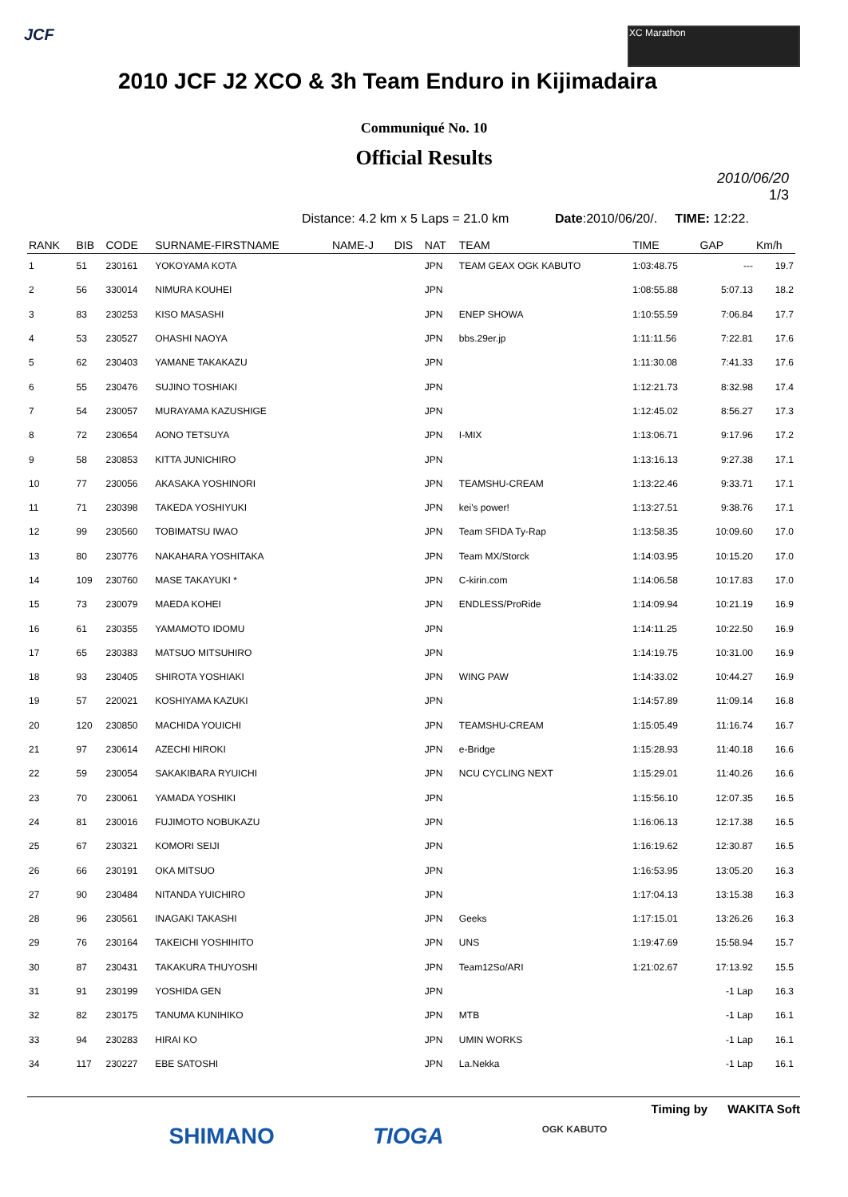JCF XC Marathon
2010 JCF J2 XCO & 3h Team Enduro in Kijimadaira
Communiqué No. 10
Official Results
2010/06/20
1/3
Distance: 4.2 km x 5 Laps = 21.0 km Date:2010/06/20/. TIME: 12:22.
| RANK | BIB | CODE | SURNAME-FIRSTNAME | NAME-J | DIS | NAT | TEAM | TIME | GAP | Km/h |
| --- | --- | --- | --- | --- | --- | --- | --- | --- | --- | --- |
| 1 | 51 | 230161 | YOKOYAMA KOTA | | | JPN | TEAM GEAX OGK KABUTO | 1:03:48.75 | --- | 19.7 |
| 2 | 56 | 330014 | NIMURA KOUHEI | | | JPN | | 1:08:55.88 | 5:07.13 | 18.2 |
| 3 | 83 | 230253 | KISO MASASHI | | | JPN | ENEP SHOWA | 1:10:55.59 | 7:06.84 | 17.7 |
| 4 | 53 | 230527 | OHASHI NAOYA | | | JPN | bbs.29er.jp | 1:11:11.56 | 7:22.81 | 17.6 |
| 5 | 62 | 230403 | YAMANE TAKAKAZU | | | JPN | | 1:11:30.08 | 7:41.33 | 17.6 |
| 6 | 55 | 230476 | SUJINO TOSHIAKI | | | JPN | | 1:12:21.73 | 8:32.98 | 17.4 |
| 7 | 54 | 230057 | MURAYAMA KAZUSHIGE | | | JPN | | 1:12:45.02 | 8:56.27 | 17.3 |
| 8 | 72 | 230654 | AONO TETSUYA | | | JPN | I-MIX | 1:13:06.71 | 9:17.96 | 17.2 |
| 9 | 58 | 230853 | KITTA JUNICHIRO | | | JPN | | 1:13:16.13 | 9:27.38 | 17.1 |
| 10 | 77 | 230056 | AKASAKA YOSHINORI | | | JPN | TEAMSHU-CREAM | 1:13:22.46 | 9:33.71 | 17.1 |
| 11 | 71 | 230398 | TAKEDA YOSHIYUKI | | | JPN | kei's power! | 1:13:27.51 | 9:38.76 | 17.1 |
| 12 | 99 | 230560 | TOBIMATSU IWAO | | | JPN | Team SFIDA Ty-Rap | 1:13:58.35 | 10:09.60 | 17.0 |
| 13 | 80 | 230776 | NAKAHARA YOSHITAKA | | | JPN | Team MX/Storck | 1:14:03.95 | 10:15.20 | 17.0 |
| 14 | 109 | 230760 | MASE TAKAYUKI * | | | JPN | C-kirin.com | 1:14:06.58 | 10:17.83 | 17.0 |
| 15 | 73 | 230079 | MAEDA KOHEI | | | JPN | ENDLESS/ProRide | 1:14:09.94 | 10:21.19 | 16.9 |
| 16 | 61 | 230355 | YAMAMOTO IDOMU | | | JPN | | 1:14:11.25 | 10:22.50 | 16.9 |
| 17 | 65 | 230383 | MATSUO MITSUHIRO | | | JPN | | 1:14:19.75 | 10:31.00 | 16.9 |
| 18 | 93 | 230405 | SHIROTA YOSHIAKI | | | JPN | WING PAW | 1:14:33.02 | 10:44.27 | 16.9 |
| 19 | 57 | 220021 | KOSHIYAMA KAZUKI | | | JPN | | 1:14:57.89 | 11:09.14 | 16.8 |
| 20 | 120 | 230850 | MACHIDA YOUICHI | | | JPN | TEAMSHU-CREAM | 1:15:05.49 | 11:16.74 | 16.7 |
| 21 | 97 | 230614 | AZECHI HIROKI | | | JPN | e-Bridge | 1:15:28.93 | 11:40.18 | 16.6 |
| 22 | 59 | 230054 | SAKAKIBARA RYUICHI | | | JPN | NCU CYCLING NEXT | 1:15:29.01 | 11:40.26 | 16.6 |
| 23 | 70 | 230061 | YAMADA YOSHIKI | | | JPN | | 1:15:56.10 | 12:07.35 | 16.5 |
| 24 | 81 | 230016 | FUJIMOTO NOBUKAZU | | | JPN | | 1:16:06.13 | 12:17.38 | 16.5 |
| 25 | 67 | 230321 | KOMORI SEIJI | | | JPN | | 1:16:19.62 | 12:30.87 | 16.5 |
| 26 | 66 | 230191 | OKA MITSUO | | | JPN | | 1:16:53.95 | 13:05.20 | 16.3 |
| 27 | 90 | 230484 | NITANDA YUICHIRO | | | JPN | | 1:17:04.13 | 13:15.38 | 16.3 |
| 28 | 96 | 230561 | INAGAKI TAKASHI | | | JPN | Geeks | 1:17:15.01 | 13:26.26 | 16.3 |
| 29 | 76 | 230164 | TAKEICHI YOSHIHITO | | | JPN | UNS | 1:19:47.69 | 15:58.94 | 15.7 |
| 30 | 87 | 230431 | TAKAKURA THUYOSHI | | | JPN | Team12So/ARI | 1:21:02.67 | 17:13.92 | 15.5 |
| 31 | 91 | 230199 | YOSHIDA GEN | | | JPN | | | -1 Lap | 16.3 |
| 32 | 82 | 230175 | TANUMA KUNIHIKO | | | JPN | MTB | | -1 Lap | 16.1 |
| 33 | 94 | 230283 | HIRAI KO | | | JPN | UMIN WORKS | | -1 Lap | 16.1 |
| 34 | 117 | 230227 | EBE SATOSHI | | | JPN | La.Nekka | | -1 Lap | 16.1 |
Timing by WAKITA Soft
SHIMANO TIOGA OGK KABUTO